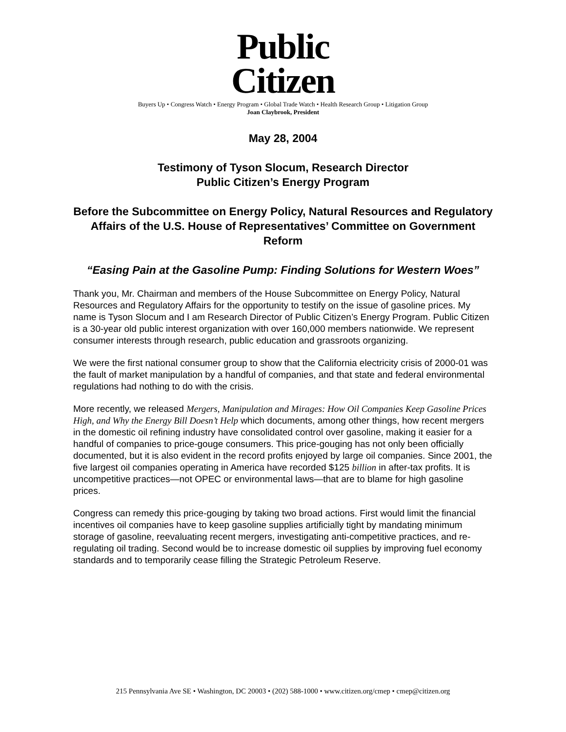Public
Citizen
Buyers Up • Congress Watch • Energy Program • Global Trade Watch • Health Research Group • Litigation Group
Joan Claybrook, President
May 28, 2004
Testimony of Tyson Slocum, Research Director
Public Citizen’s Energy Program
Before the Subcommittee on Energy Policy, Natural Resources and Regulatory Affairs of the U.S. House of Representatives’ Committee on Government Reform
“Easing Pain at the Gasoline Pump: Finding Solutions for Western Woes”
Thank you, Mr. Chairman and members of the House Subcommittee on Energy Policy, Natural Resources and Regulatory Affairs for the opportunity to testify on the issue of gasoline prices. My name is Tyson Slocum and I am Research Director of Public Citizen’s Energy Program. Public Citizen is a 30-year old public interest organization with over 160,000 members nationwide. We represent consumer interests through research, public education and grassroots organizing.
We were the first national consumer group to show that the California electricity crisis of 2000-01 was the fault of market manipulation by a handful of companies, and that state and federal environmental regulations had nothing to do with the crisis.
More recently, we released Mergers, Manipulation and Mirages: How Oil Companies Keep Gasoline Prices High, and Why the Energy Bill Doesn’t Help which documents, among other things, how recent mergers in the domestic oil refining industry have consolidated control over gasoline, making it easier for a handful of companies to price-gouge consumers. This price-gouging has not only been officially documented, but it is also evident in the record profits enjoyed by large oil companies. Since 2001, the five largest oil companies operating in America have recorded $125 billion in after-tax profits. It is uncompetitive practices—not OPEC or environmental laws—that are to blame for high gasoline prices.
Congress can remedy this price-gouging by taking two broad actions. First would limit the financial incentives oil companies have to keep gasoline supplies artificially tight by mandating minimum storage of gasoline, reevaluating recent mergers, investigating anti-competitive practices, and re-regulating oil trading. Second would be to increase domestic oil supplies by improving fuel economy standards and to temporarily cease filling the Strategic Petroleum Reserve.
215 Pennsylvania Ave SE • Washington, DC 20003 • (202) 588-1000 • www.citizen.org/cmep • cmep@citizen.org